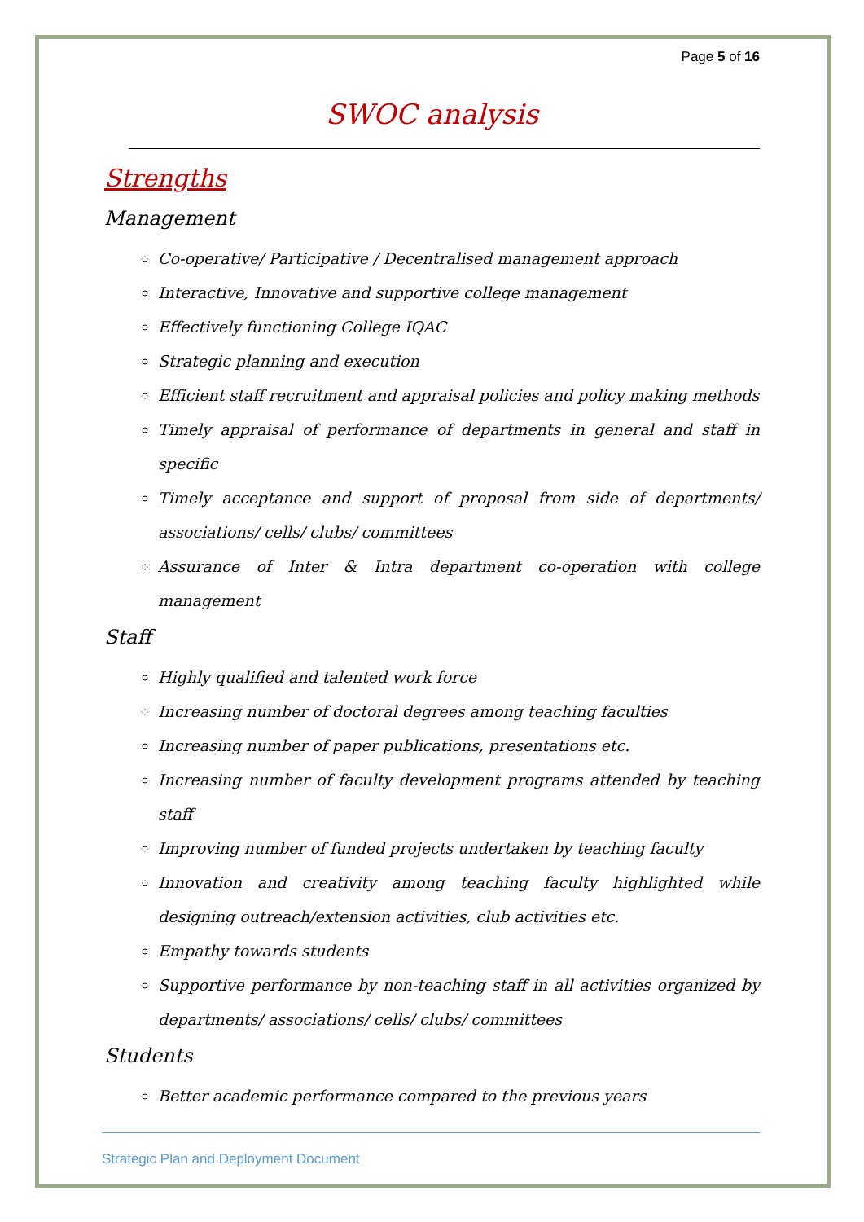Page 5 of 16
SWOC analysis
Strengths
Management
Co-operative/ Participative / Decentralised management approach
Interactive, Innovative and supportive college management
Effectively functioning College IQAC
Strategic planning and execution
Efficient staff recruitment and appraisal policies and policy making methods
Timely appraisal of performance of departments in general and staff in specific
Timely acceptance and support of proposal from side of departments/ associations/ cells/ clubs/ committees
Assurance of Inter & Intra department co-operation with college management
Staff
Highly qualified and talented work force
Increasing number of doctoral degrees among teaching faculties
Increasing number of paper publications, presentations etc.
Increasing number of faculty development programs attended by teaching staff
Improving number of funded projects undertaken by teaching faculty
Innovation and creativity among teaching faculty highlighted while designing outreach/extension activities, club activities etc.
Empathy towards students
Supportive performance by non-teaching staff in all activities organized by departments/ associations/ cells/ clubs/ committees
Students
Better academic performance compared to the previous years
Strategic Plan and Deployment Document